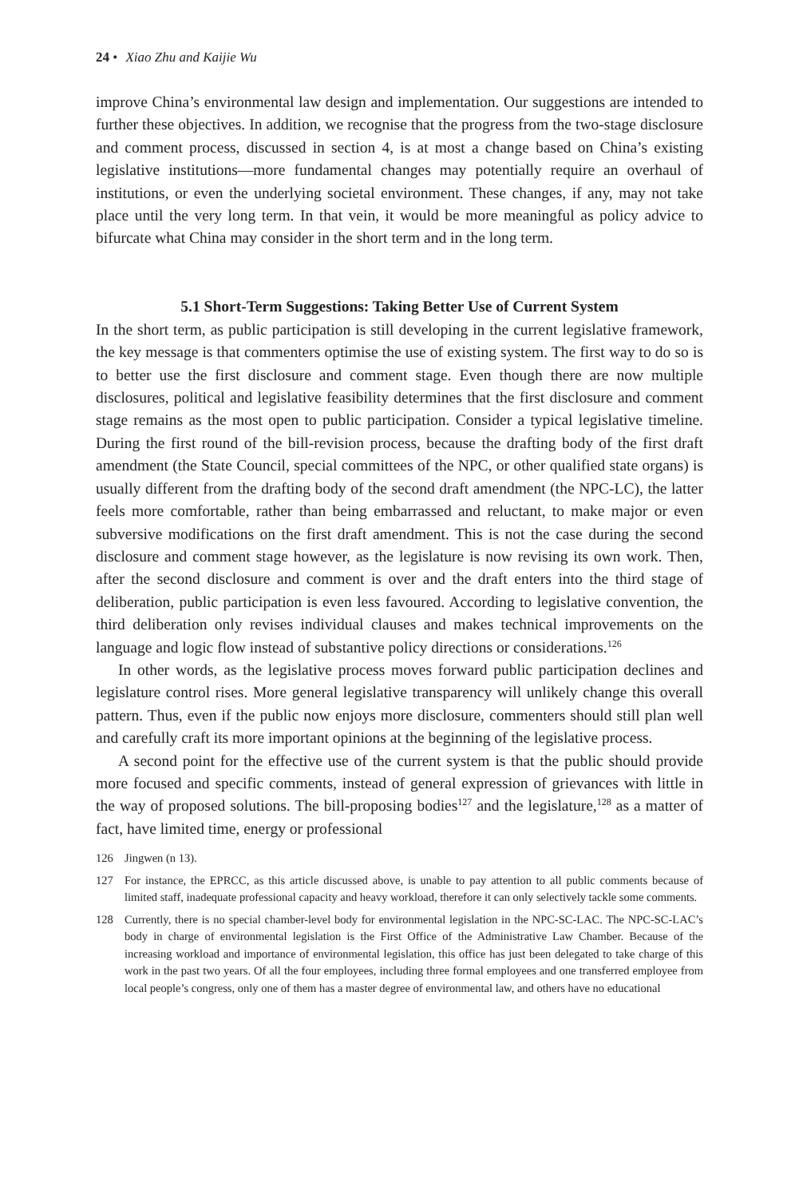24 • Xiao Zhu and Kaijie Wu
improve China’s environmental law design and implementation. Our suggestions are intended to further these objectives. In addition, we recognise that the progress from the two-stage disclosure and comment process, discussed in section 4, is at most a change based on China’s existing legislative institutions—more fundamental changes may potentially require an overhaul of institutions, or even the underlying societal environment. These changes, if any, may not take place until the very long term. In that vein, it would be more meaningful as policy advice to bifurcate what China may consider in the short term and in the long term.
5.1 Short-Term Suggestions: Taking Better Use of Current System
In the short term, as public participation is still developing in the current legislative framework, the key message is that commenters optimise the use of existing system. The first way to do so is to better use the first disclosure and comment stage. Even though there are now multiple disclosures, political and legislative feasibility determines that the first disclosure and comment stage remains as the most open to public participation. Consider a typical legislative timeline. During the first round of the bill-revision process, because the drafting body of the first draft amendment (the State Council, special committees of the NPC, or other qualified state organs) is usually different from the drafting body of the second draft amendment (the NPC-LC), the latter feels more comfortable, rather than being embarrassed and reluctant, to make major or even subversive modifications on the first draft amendment. This is not the case during the second disclosure and comment stage however, as the legislature is now revising its own work. Then, after the second disclosure and comment is over and the draft enters into the third stage of deliberation, public participation is even less favoured. According to legislative convention, the third deliberation only revises individual clauses and makes technical improvements on the language and logic flow instead of substantive policy directions or considerations.<sup>126</sup>
In other words, as the legislative process moves forward public participation declines and legislature control rises. More general legislative transparency will unlikely change this overall pattern. Thus, even if the public now enjoys more disclosure, commenters should still plan well and carefully craft its more important opinions at the beginning of the legislative process.
A second point for the effective use of the current system is that the public should provide more focused and specific comments, instead of general expression of grievances with little in the way of proposed solutions. The bill-proposing bodies<sup>127</sup> and the legislature,<sup>128</sup> as a matter of fact, have limited time, energy or professional
126 Jingwen (n 13).
127 For instance, the EPRCC, as this article discussed above, is unable to pay attention to all public comments because of limited staff, inadequate professional capacity and heavy workload, therefore it can only selectively tackle some comments.
128 Currently, there is no special chamber-level body for environmental legislation in the NPC-SC-LAC. The NPC-SC-LAC’s body in charge of environmental legislation is the First Office of the Administrative Law Chamber. Because of the increasing workload and importance of environmental legislation, this office has just been delegated to take charge of this work in the past two years. Of all the four employees, including three formal employees and one transferred employee from local people’s congress, only one of them has a master degree of environmental law, and others have no educational